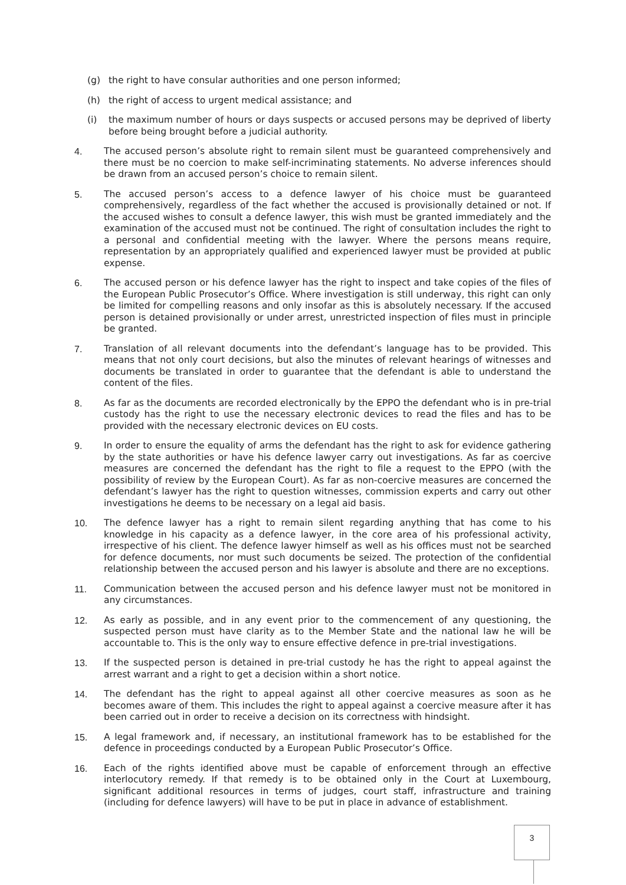(g) the right to have consular authorities and one person informed;
(h) the right of access to urgent medical assistance; and
(i) the maximum number of hours or days suspects or accused persons may be deprived of liberty before being brought before a judicial authority.
4. The accused person’s absolute right to remain silent must be guaranteed comprehensively and there must be no coercion to make self-incriminating statements. No adverse inferences should be drawn from an accused person’s choice to remain silent.
5. The accused person’s access to a defence lawyer of his choice must be guaranteed comprehensively, regardless of the fact whether the accused is provisionally detained or not. If the accused wishes to consult a defence lawyer, this wish must be granted immediately and the examination of the accused must not be continued. The right of consultation includes the right to a personal and confidential meeting with the lawyer. Where the persons means require, representation by an appropriately qualified and experienced lawyer must be provided at public expense.
6. The accused person or his defence lawyer has the right to inspect and take copies of the files of the European Public Prosecutor’s Office. Where investigation is still underway, this right can only be limited for compelling reasons and only insofar as this is absolutely necessary. If the accused person is detained provisionally or under arrest, unrestricted inspection of files must in principle be granted.
7. Translation of all relevant documents into the defendant’s language has to be provided. This means that not only court decisions, but also the minutes of relevant hearings of witnesses and documents be translated in order to guarantee that the defendant is able to understand the content of the files.
8. As far as the documents are recorded electronically by the EPPO the defendant who is in pre-trial custody has the right to use the necessary electronic devices to read the files and has to be provided with the necessary electronic devices on EU costs.
9. In order to ensure the equality of arms the defendant has the right to ask for evidence gathering by the state authorities or have his defence lawyer carry out investigations. As far as coercive measures are concerned the defendant has the right to file a request to the EPPO (with the possibility of review by the European Court). As far as non-coercive measures are concerned the defendant’s lawyer has the right to question witnesses, commission experts and carry out other investigations he deems to be necessary on a legal aid basis.
10. The defence lawyer has a right to remain silent regarding anything that has come to his knowledge in his capacity as a defence lawyer, in the core area of his professional activity, irrespective of his client. The defence lawyer himself as well as his offices must not be searched for defence documents, nor must such documents be seized. The protection of the confidential relationship between the accused person and his lawyer is absolute and there are no exceptions.
11. Communication between the accused person and his defence lawyer must not be monitored in any circumstances.
12. As early as possible, and in any event prior to the commencement of any questioning, the suspected person must have clarity as to the Member State and the national law he will be accountable to. This is the only way to ensure effective defence in pre-trial investigations.
13. If the suspected person is detained in pre-trial custody he has the right to appeal against the arrest warrant and a right to get a decision within a short notice.
14. The defendant has the right to appeal against all other coercive measures as soon as he becomes aware of them. This includes the right to appeal against a coercive measure after it has been carried out in order to receive a decision on its correctness with hindsight.
15. A legal framework and, if necessary, an institutional framework has to be established for the defence in proceedings conducted by a European Public Prosecutor’s Office.
16. Each of the rights identified above must be capable of enforcement through an effective interlocutory remedy. If that remedy is to be obtained only in the Court at Luxembourg, significant additional resources in terms of judges, court staff, infrastructure and training (including for defence lawyers) will have to be put in place in advance of establishment.
3